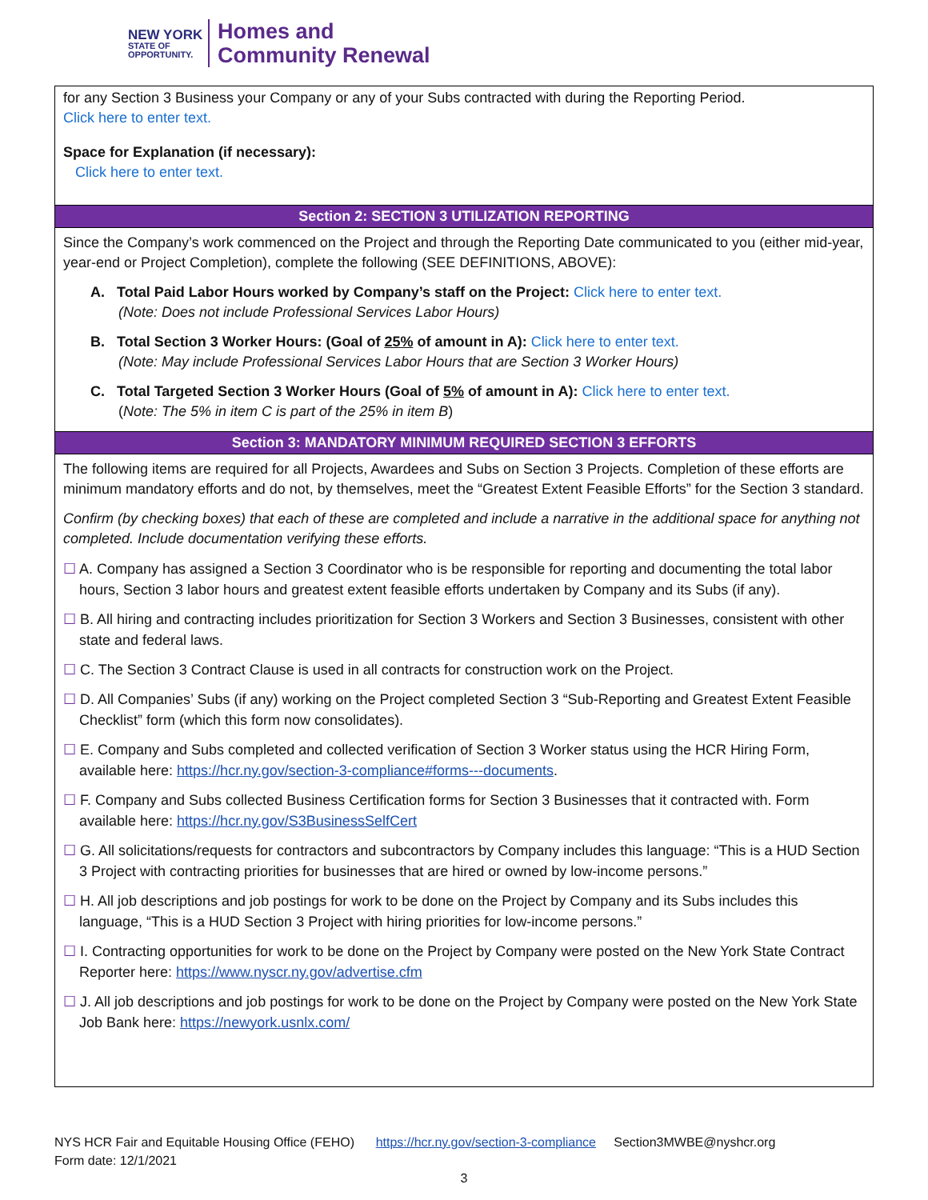NEW YORK
STATE OF
OPPORTUNITY.
Homes and
Community Renewal
for any Section 3 Business your Company or any of your Subs contracted with during the Reporting Period.
Click here to enter text.
Space for Explanation (if necessary):
Click here to enter text.
Section 2: SECTION 3 UTILIZATION REPORTING
Since the Company’s work commenced on the Project and through the Reporting Date communicated to you (either mid-year, year-end or Project Completion), complete the following (SEE DEFINITIONS, ABOVE):
A. Total Paid Labor Hours worked by Company’s staff on the Project: Click here to enter text.
(Note: Does not include Professional Services Labor Hours)
B. Total Section 3 Worker Hours: (Goal of 25% of amount in A): Click here to enter text.
(Note: May include Professional Services Labor Hours that are Section 3 Worker Hours)
C. Total Targeted Section 3 Worker Hours (Goal of 5% of amount in A): Click here to enter text.
(Note: The 5% in item C is part of the 25% in item B)
Section 3: MANDATORY MINIMUM REQUIRED SECTION 3 EFFORTS
The following items are required for all Projects, Awardees and Subs on Section 3 Projects. Completion of these efforts are minimum mandatory efforts and do not, by themselves, meet the “Greatest Extent Feasible Efforts” for the Section 3 standard.
Confirm (by checking boxes) that each of these are completed and include a narrative in the additional space for anything not completed. Include documentation verifying these efforts.
☐ A. Company has assigned a Section 3 Coordinator who is be responsible for reporting and documenting the total labor hours, Section 3 labor hours and greatest extent feasible efforts undertaken by Company and its Subs (if any).
☐ B. All hiring and contracting includes prioritization for Section 3 Workers and Section 3 Businesses, consistent with other state and federal laws.
☐ C. The Section 3 Contract Clause is used in all contracts for construction work on the Project.
☐ D. All Companies’ Subs (if any) working on the Project completed Section 3 “Sub-Reporting and Greatest Extent Feasible Checklist” form (which this form now consolidates).
☐ E. Company and Subs completed and collected verification of Section 3 Worker status using the HCR Hiring Form, available here: https://hcr.ny.gov/section-3-compliance#forms---documents.
☐ F. Company and Subs collected Business Certification forms for Section 3 Businesses that it contracted with. Form available here: https://hcr.ny.gov/S3BusinessSelfCert
☐ G. All solicitations/requests for contractors and subcontractors by Company includes this language: “This is a HUD Section 3 Project with contracting priorities for businesses that are hired or owned by low-income persons.”
☐ H. All job descriptions and job postings for work to be done on the Project by Company and its Subs includes this language, “This is a HUD Section 3 Project with hiring priorities for low-income persons.”
☐ I. Contracting opportunities for work to be done on the Project by Company were posted on the New York State Contract Reporter here: https://www.nyscr.ny.gov/advertise.cfm
☐ J. All job descriptions and job postings for work to be done on the Project by Company were posted on the New York State Job Bank here: https://newyork.usnlx.com/
NYS HCR Fair and Equitable Housing Office (FEHO) https://hcr.ny.gov/section-3-compliance Section3MWBE@nyshcr.org
Form date: 12/1/2021
3